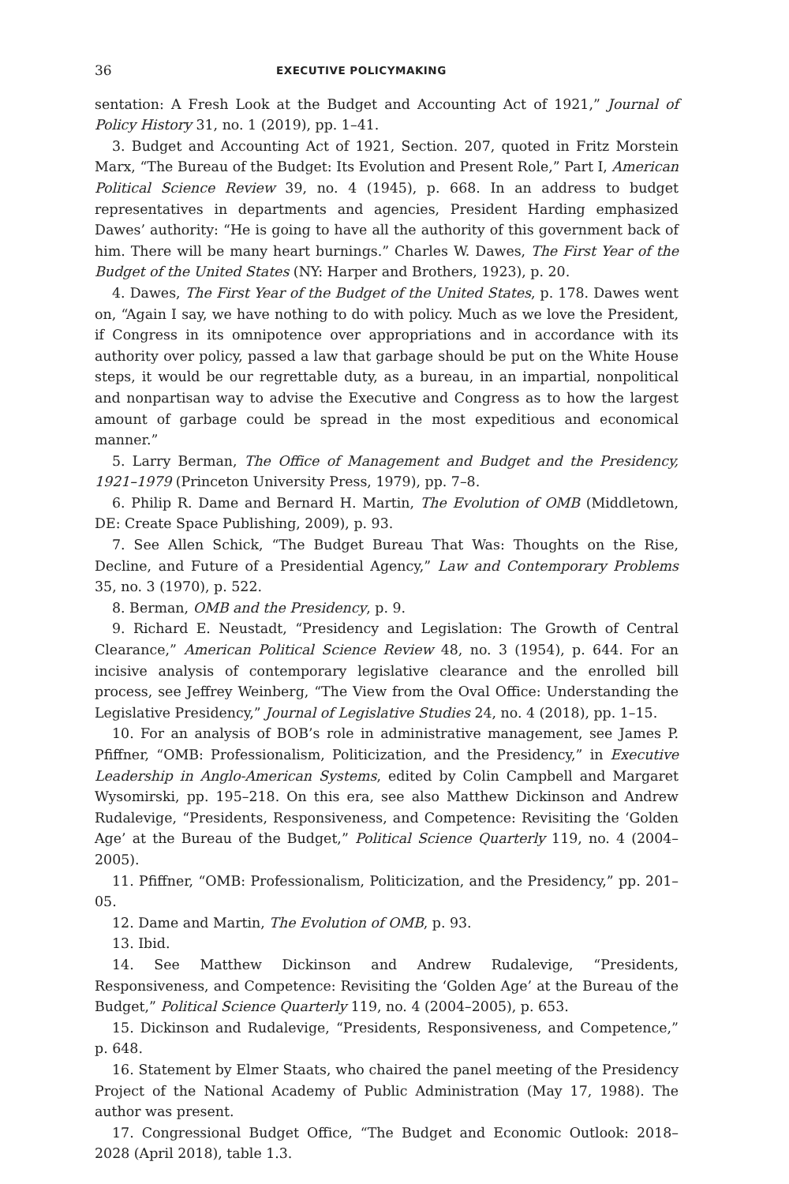36 EXECUTIVE POLICYMAKING
sentation: A Fresh Look at the Budget and Accounting Act of 1921,” Journal of Policy History 31, no. 1 (2019), pp. 1–41.
3. Budget and Accounting Act of 1921, Section. 207, quoted in Fritz Morstein Marx, “The Bureau of the Budget: Its Evolution and Present Role,” Part I, American Political Science Review 39, no. 4 (1945), p. 668. In an address to budget representatives in departments and agencies, President Harding emphasized Dawes’ authority: “He is going to have all the authority of this government back of him. There will be many heart burnings.” Charles W. Dawes, The First Year of the Budget of the United States (NY: Harper and Brothers, 1923), p. 20.
4. Dawes, The First Year of the Budget of the United States, p. 178. Dawes went on, “Again I say, we have nothing to do with policy. Much as we love the President, if Congress in its omnipotence over appropriations and in accordance with its authority over policy, passed a law that garbage should be put on the White House steps, it would be our regrettable duty, as a bureau, in an impartial, nonpolitical and nonpartisan way to advise the Executive and Congress as to how the largest amount of garbage could be spread in the most expeditious and economical manner.”
5. Larry Berman, The Office of Management and Budget and the Presidency, 1921–1979 (Princeton University Press, 1979), pp. 7–8.
6. Philip R. Dame and Bernard H. Martin, The Evolution of OMB (Middletown, DE: Create Space Publishing, 2009), p. 93.
7. See Allen Schick, “The Budget Bureau That Was: Thoughts on the Rise, Decline, and Future of a Presidential Agency,” Law and Contemporary Problems 35, no. 3 (1970), p. 522.
8. Berman, OMB and the Presidency, p. 9.
9. Richard E. Neustadt, “Presidency and Legislation: The Growth of Central Clearance,” American Political Science Review 48, no. 3 (1954), p. 644. For an incisive analysis of contemporary legislative clearance and the enrolled bill process, see Jeffrey Weinberg, “The View from the Oval Office: Understanding the Legislative Presidency,” Journal of Legislative Studies 24, no. 4 (2018), pp. 1–15.
10. For an analysis of BOB’s role in administrative management, see James P. Pfiffner, “OMB: Professionalism, Politicization, and the Presidency,” in Executive Leadership in Anglo-American Systems, edited by Colin Campbell and Margaret Wysomirski, pp. 195–218. On this era, see also Matthew Dickinson and Andrew Rudalevige, “Presidents, Responsiveness, and Competence: Revisiting the ‘Golden Age’ at the Bureau of the Budget,” Political Science Quarterly 119, no. 4 (2004–2005).
11. Pfiffner, “OMB: Professionalism, Politicization, and the Presidency,” pp. 201–05.
12. Dame and Martin, The Evolution of OMB, p. 93.
13. Ibid.
14. See Matthew Dickinson and Andrew Rudalevige, “Presidents, Responsiveness, and Competence: Revisiting the ‘Golden Age’ at the Bureau of the Budget,” Political Science Quarterly 119, no. 4 (2004–2005), p. 653.
15. Dickinson and Rudalevige, “Presidents, Responsiveness, and Competence,” p. 648.
16. Statement by Elmer Staats, who chaired the panel meeting of the Presidency Project of the National Academy of Public Administration (May 17, 1988). The author was present.
17. Congressional Budget Office, “The Budget and Economic Outlook: 2018–2028 (April 2018), table 1.3.